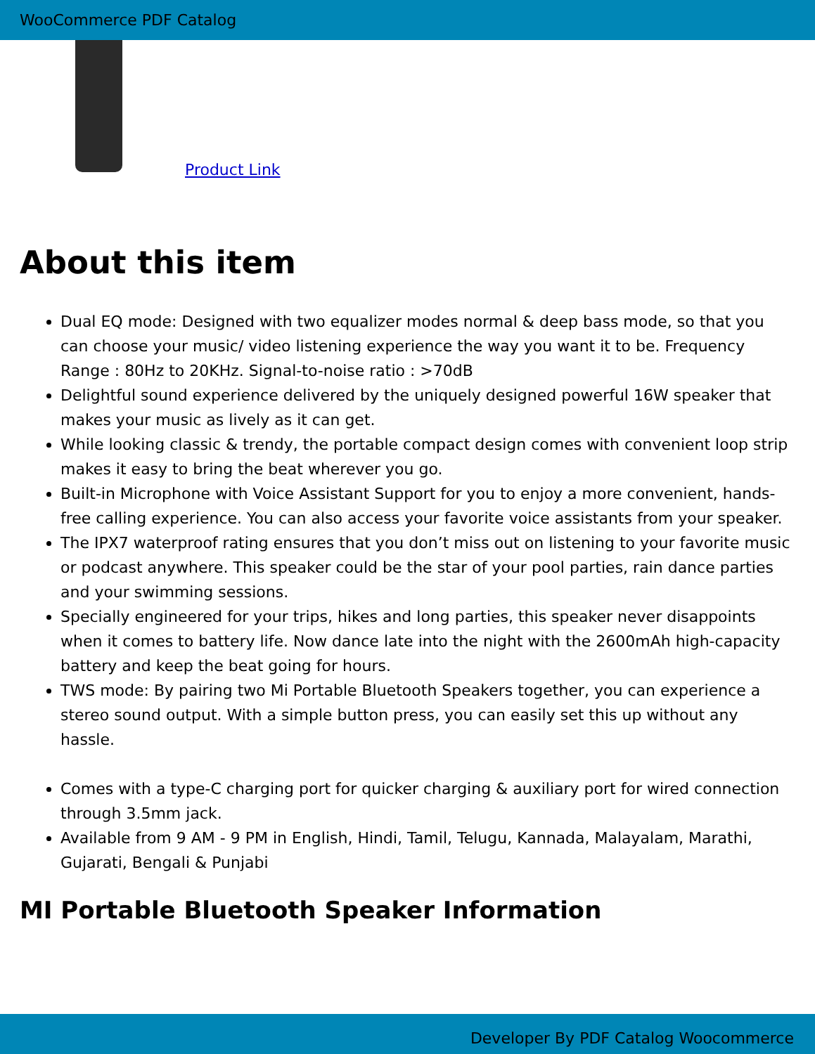WooCommerce PDF Catalog
Product Link
About this item
Dual EQ mode: Designed with two equalizer modes normal & deep bass mode, so that you can choose your music/ video listening experience the way you want it to be. Frequency Range : 80Hz to 20KHz. Signal-to-noise ratio : >70dB
Delightful sound experience delivered by the uniquely designed powerful 16W speaker that makes your music as lively as it can get.
While looking classic & trendy, the portable compact design comes with convenient loop strip makes it easy to bring the beat wherever you go.
Built-in Microphone with Voice Assistant Support for you to enjoy a more convenient, hands-free calling experience. You can also access your favorite voice assistants from your speaker.
The IPX7 waterproof rating ensures that you don’t miss out on listening to your favorite music or podcast anywhere. This speaker could be the star of your pool parties, rain dance parties and your swimming sessions.
Specially engineered for your trips, hikes and long parties, this speaker never disappoints when it comes to battery life. Now dance late into the night with the 2600mAh high-capacity battery and keep the beat going for hours.
TWS mode: By pairing two Mi Portable Bluetooth Speakers together, you can experience a stereo sound output. With a simple button press, you can easily set this up without any hassle.
Comes with a type-C charging port for quicker charging & auxiliary port for wired connection through 3.5mm jack.
Available from 9 AM - 9 PM in English, Hindi, Tamil, Telugu, Kannada, Malayalam, Marathi, Gujarati, Bengali & Punjabi
MI Portable Bluetooth Speaker Information
Developer By PDF Catalog Woocommerce